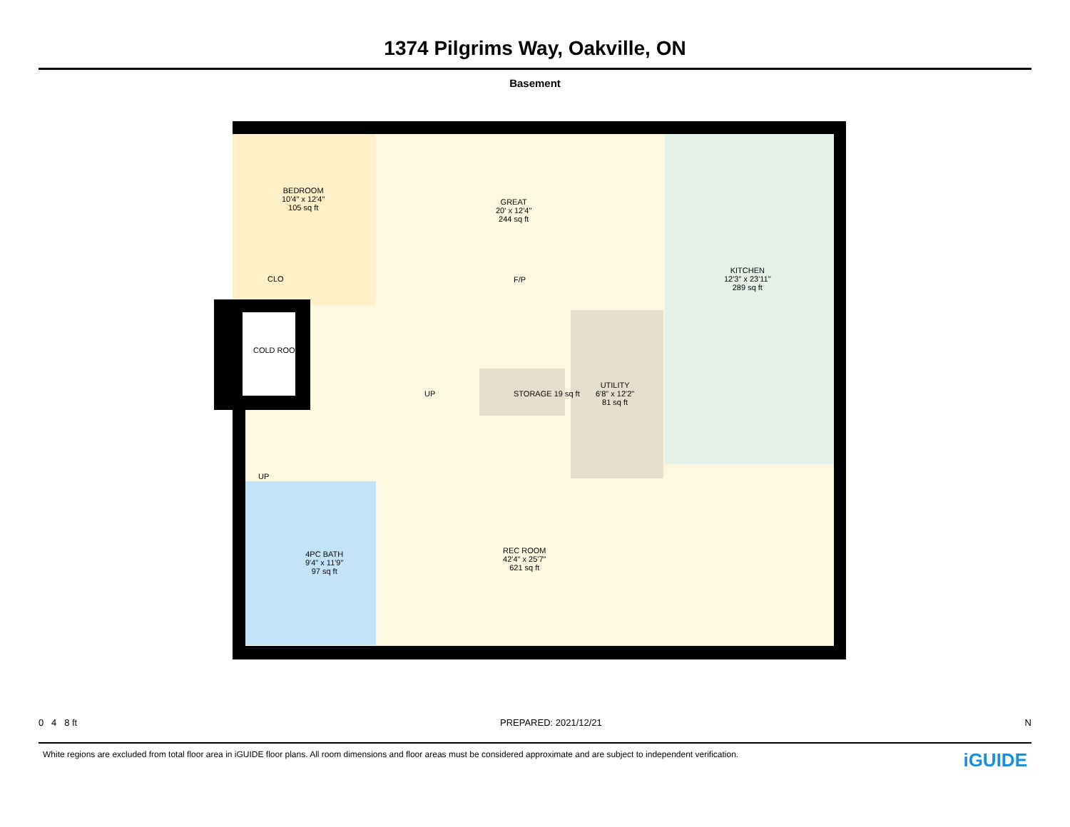1374 Pilgrims Way, Oakville, ON
Basement
BEDROOM
10'4" x 12'4"
105 sq ft
GREAT
20' x 12'4"
244 sq ft
KITCHEN
12'3" x 23'11"
289 sq ft
CLO F/P
COLD ROOM
UP STORAGE 19 sq ft
UTILITY
6'8" x 12'2"
81 sq ft
UP
REC ROOM
42'4" x 25'7"
621 sq ft
4PC BATH
9'4" x 11'9"
97 sq ft
0 4 8 ft PREPARED: 2021/12/21 N
White regions are excluded from total floor area in iGUIDE floor plans. All room dimensions and floor areas must be considered approximate and are subject to independent verification.
iGUIDE